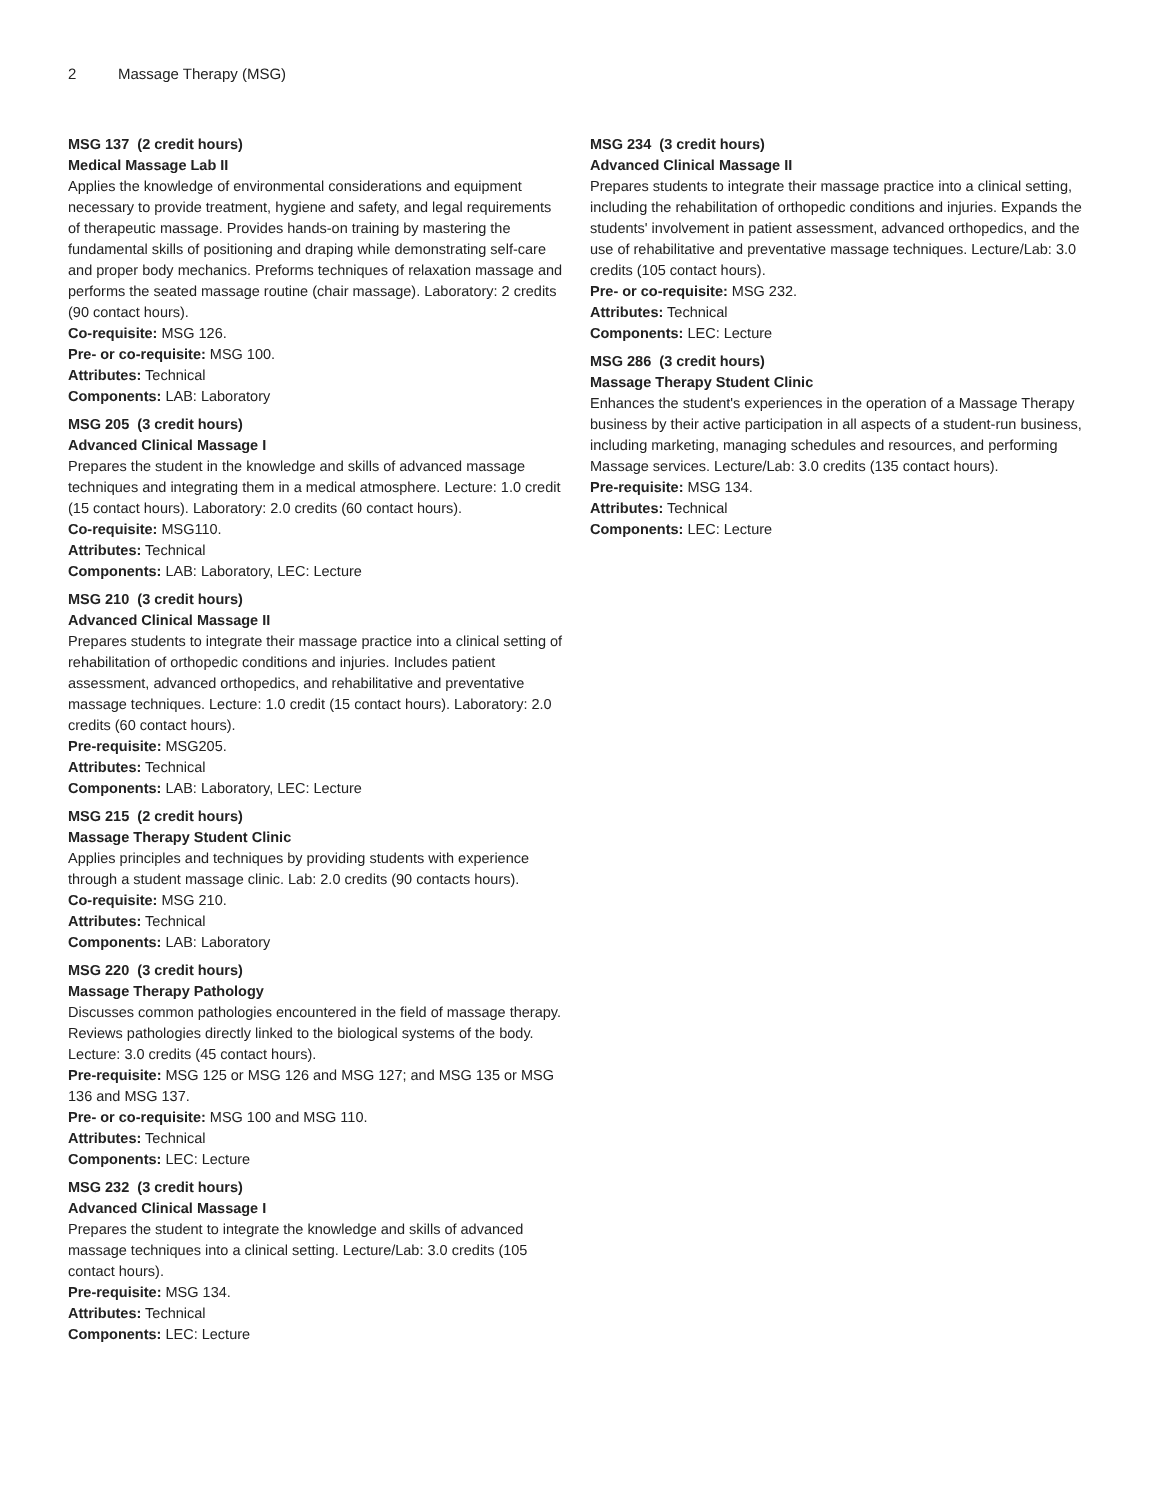2 Massage Therapy (MSG)
MSG 137 (2 credit hours)
Medical Massage Lab II
Applies the knowledge of environmental considerations and equipment necessary to provide treatment, hygiene and safety, and legal requirements of therapeutic massage. Provides hands-on training by mastering the fundamental skills of positioning and draping while demonstrating self-care and proper body mechanics. Preforms techniques of relaxation massage and performs the seated massage routine (chair massage). Laboratory: 2 credits (90 contact hours).
Co-requisite: MSG 126.
Pre- or co-requisite: MSG 100.
Attributes: Technical
Components: LAB: Laboratory
MSG 205 (3 credit hours)
Advanced Clinical Massage I
Prepares the student in the knowledge and skills of advanced massage techniques and integrating them in a medical atmosphere. Lecture: 1.0 credit (15 contact hours). Laboratory: 2.0 credits (60 contact hours).
Co-requisite: MSG110.
Attributes: Technical
Components: LAB: Laboratory, LEC: Lecture
MSG 210 (3 credit hours)
Advanced Clinical Massage II
Prepares students to integrate their massage practice into a clinical setting of rehabilitation of orthopedic conditions and injuries. Includes patient assessment, advanced orthopedics, and rehabilitative and preventative massage techniques. Lecture: 1.0 credit (15 contact hours). Laboratory: 2.0 credits (60 contact hours).
Pre-requisite: MSG205.
Attributes: Technical
Components: LAB: Laboratory, LEC: Lecture
MSG 215 (2 credit hours)
Massage Therapy Student Clinic
Applies principles and techniques by providing students with experience through a student massage clinic. Lab: 2.0 credits (90 contacts hours).
Co-requisite: MSG 210.
Attributes: Technical
Components: LAB: Laboratory
MSG 220 (3 credit hours)
Massage Therapy Pathology
Discusses common pathologies encountered in the field of massage therapy. Reviews pathologies directly linked to the biological systems of the body. Lecture: 3.0 credits (45 contact hours).
Pre-requisite: MSG 125 or MSG 126 and MSG 127; and MSG 135 or MSG 136 and MSG 137.
Pre- or co-requisite: MSG 100 and MSG 110.
Attributes: Technical
Components: LEC: Lecture
MSG 232 (3 credit hours)
Advanced Clinical Massage I
Prepares the student to integrate the knowledge and skills of advanced massage techniques into a clinical setting. Lecture/Lab: 3.0 credits (105 contact hours).
Pre-requisite: MSG 134.
Attributes: Technical
Components: LEC: Lecture
MSG 234 (3 credit hours)
Advanced Clinical Massage II
Prepares students to integrate their massage practice into a clinical setting, including the rehabilitation of orthopedic conditions and injuries. Expands the students' involvement in patient assessment, advanced orthopedics, and the use of rehabilitative and preventative massage techniques. Lecture/Lab: 3.0 credits (105 contact hours).
Pre- or co-requisite: MSG 232.
Attributes: Technical
Components: LEC: Lecture
MSG 286 (3 credit hours)
Massage Therapy Student Clinic
Enhances the student's experiences in the operation of a Massage Therapy business by their active participation in all aspects of a student-run business, including marketing, managing schedules and resources, and performing Massage services. Lecture/Lab: 3.0 credits (135 contact hours).
Pre-requisite: MSG 134.
Attributes: Technical
Components: LEC: Lecture